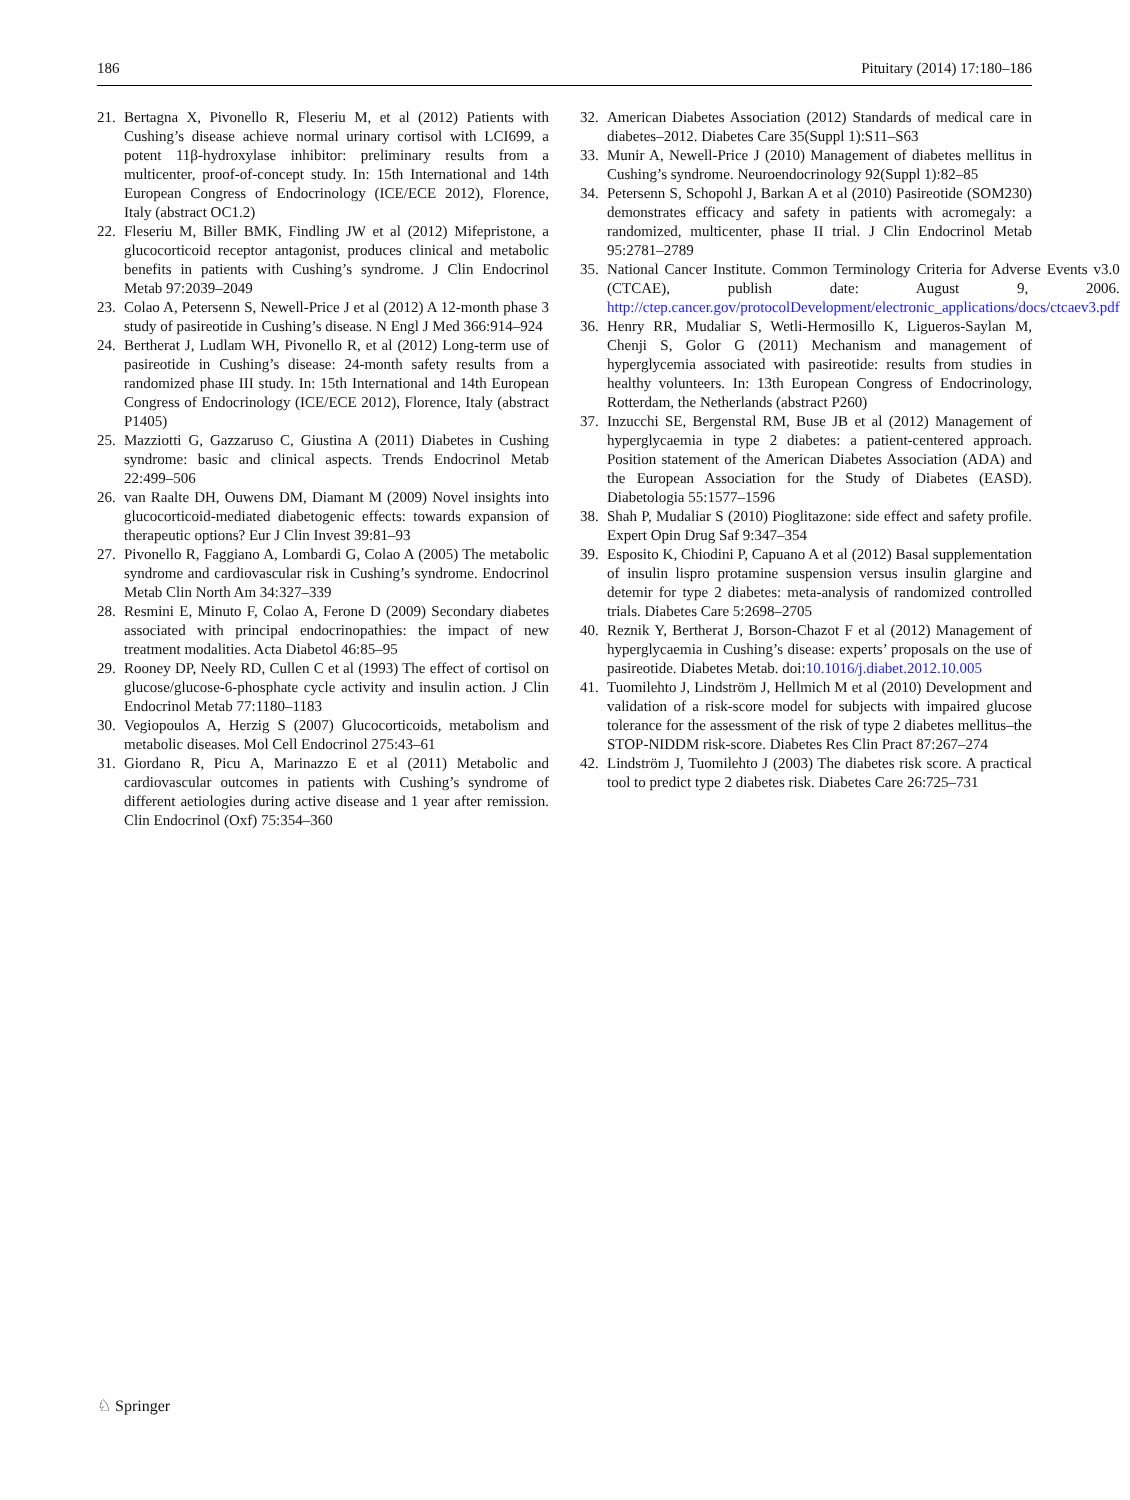186 Pituitary (2014) 17:180–186
21. Bertagna X, Pivonello R, Fleseriu M, et al (2012) Patients with Cushing’s disease achieve normal urinary cortisol with LCI699, a potent 11β-hydroxylase inhibitor: preliminary results from a multicenter, proof-of-concept study. In: 15th International and 14th European Congress of Endocrinology (ICE/ECE 2012), Florence, Italy (abstract OC1.2)
22. Fleseriu M, Biller BMK, Findling JW et al (2012) Mifepristone, a glucocorticoid receptor antagonist, produces clinical and metabolic benefits in patients with Cushing’s syndrome. J Clin Endocrinol Metab 97:2039–2049
23. Colao A, Petersenn S, Newell-Price J et al (2012) A 12-month phase 3 study of pasireotide in Cushing’s disease. N Engl J Med 366:914–924
24. Bertherat J, Ludlam WH, Pivonello R, et al (2012) Long-term use of pasireotide in Cushing’s disease: 24-month safety results from a randomized phase III study. In: 15th International and 14th European Congress of Endocrinology (ICE/ECE 2012), Florence, Italy (abstract P1405)
25. Mazziotti G, Gazzaruso C, Giustina A (2011) Diabetes in Cushing syndrome: basic and clinical aspects. Trends Endocrinol Metab 22:499–506
26. van Raalte DH, Ouwens DM, Diamant M (2009) Novel insights into glucocorticoid-mediated diabetogenic effects: towards expansion of therapeutic options? Eur J Clin Invest 39:81–93
27. Pivonello R, Faggiano A, Lombardi G, Colao A (2005) The metabolic syndrome and cardiovascular risk in Cushing’s syndrome. Endocrinol Metab Clin North Am 34:327–339
28. Resmini E, Minuto F, Colao A, Ferone D (2009) Secondary diabetes associated with principal endocrinopathies: the impact of new treatment modalities. Acta Diabetol 46:85–95
29. Rooney DP, Neely RD, Cullen C et al (1993) The effect of cortisol on glucose/glucose-6-phosphate cycle activity and insulin action. J Clin Endocrinol Metab 77:1180–1183
30. Vegiopoulos A, Herzig S (2007) Glucocorticoids, metabolism and metabolic diseases. Mol Cell Endocrinol 275:43–61
31. Giordano R, Picu A, Marinazzo E et al (2011) Metabolic and cardiovascular outcomes in patients with Cushing’s syndrome of different aetiologies during active disease and 1 year after remission. Clin Endocrinol (Oxf) 75:354–360
32. American Diabetes Association (2012) Standards of medical care in diabetes–2012. Diabetes Care 35(Suppl 1):S11–S63
33. Munir A, Newell-Price J (2010) Management of diabetes mellitus in Cushing’s syndrome. Neuroendocrinology 92(Suppl 1):82–85
34. Petersenn S, Schopohl J, Barkan A et al (2010) Pasireotide (SOM230) demonstrates efficacy and safety in patients with acromegaly: a randomized, multicenter, phase II trial. J Clin Endocrinol Metab 95:2781–2789
35. National Cancer Institute. Common Terminology Criteria for Adverse Events v3.0 (CTCAE), publish date: August 9, 2006. http://ctep.cancer.gov/protocolDevelopment/electronic_applications/docs/ctcaev3.pdf
36. Henry RR, Mudaliar S, Wetli-Hermosillo K, Ligueros-Saylan M, Chenji S, Golor G (2011) Mechanism and management of hyperglycemia associated with pasireotide: results from studies in healthy volunteers. In: 13th European Congress of Endocrinology, Rotterdam, the Netherlands (abstract P260)
37. Inzucchi SE, Bergenstal RM, Buse JB et al (2012) Management of hyperglycaemia in type 2 diabetes: a patient-centered approach. Position statement of the American Diabetes Association (ADA) and the European Association for the Study of Diabetes (EASD). Diabetologia 55:1577–1596
38. Shah P, Mudaliar S (2010) Pioglitazone: side effect and safety profile. Expert Opin Drug Saf 9:347–354
39. Esposito K, Chiodini P, Capuano A et al (2012) Basal supplementation of insulin lispro protamine suspension versus insulin glargine and detemir for type 2 diabetes: meta-analysis of randomized controlled trials. Diabetes Care 5:2698–2705
40. Reznik Y, Bertherat J, Borson-Chazot F et al (2012) Management of hyperglycaemia in Cushing’s disease: experts’ proposals on the use of pasireotide. Diabetes Metab. doi:10.1016/j.diabet.2012.10.005
41. Tuomilehto J, Lindström J, Hellmich M et al (2010) Development and validation of a risk-score model for subjects with impaired glucose tolerance for the assessment of the risk of type 2 diabetes mellitus–the STOP-NIDDM risk-score. Diabetes Res Clin Pract 87:267–274
42. Lindström J, Tuomilehto J (2003) The diabetes risk score. A practical tool to predict type 2 diabetes risk. Diabetes Care 26:725–731
♘ Springer